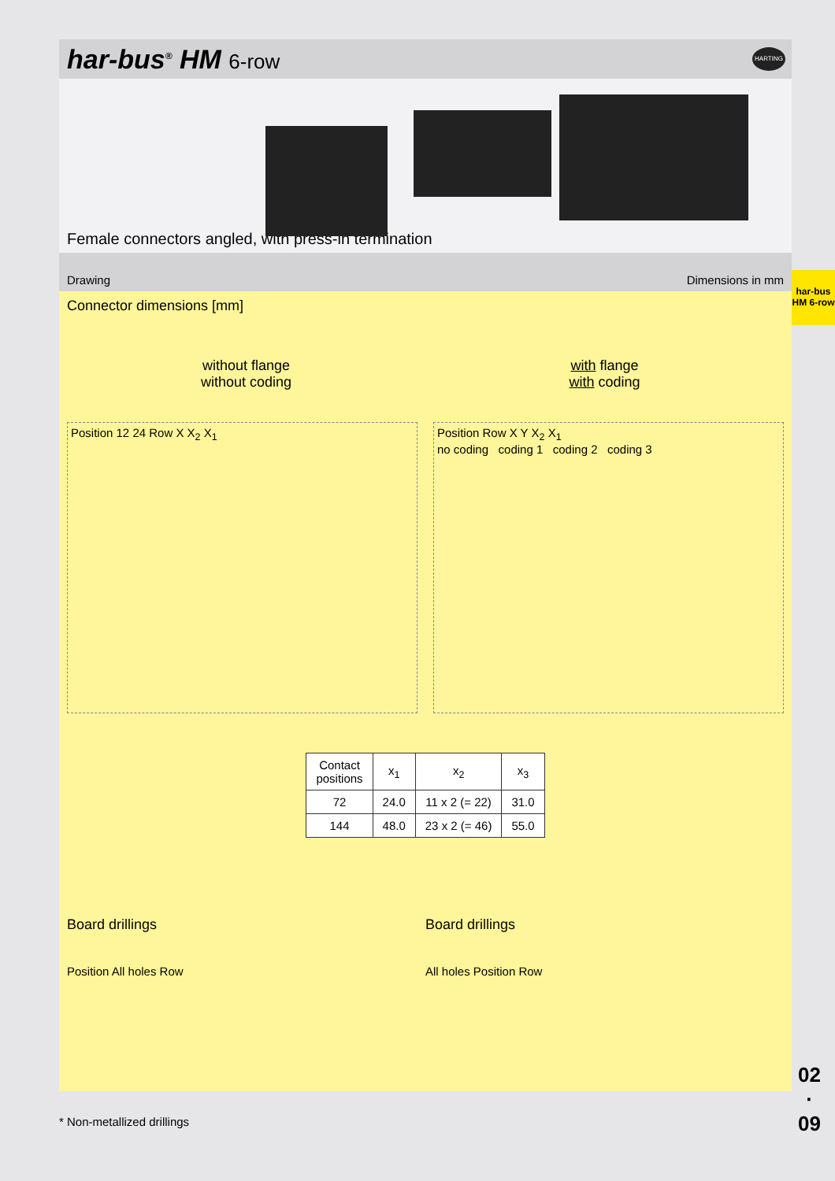har-bus<sup>®</sup> HM 6-row
HARTING
Female connectors angled, with press-in termination
Drawing Dimensions in mm
Connector dimensions [mm]
without flange
without coding
with flange
with coding
Position 12 24 Row X X<sub>2</sub> X<sub>1</sub> Position Row X Y X<sub>2</sub> X<sub>1</sub>
no coding coding 1 coding 2 coding 3
| Contact positions | x<sub>1</sub> | x<sub>2</sub> | x<sub>3</sub> |
| --- | --- | --- | --- |
| 72 | 24.0 | 11 x 2 (= 22) | 31.0 |
| 144 | 48.0 | 23 x 2 (= 46) | 55.0 |
Board drillings
Position All holes Row
Board drillings
All holes Position Row
har-bus HM 6-row
02
·
09
* Non-metallized drillings